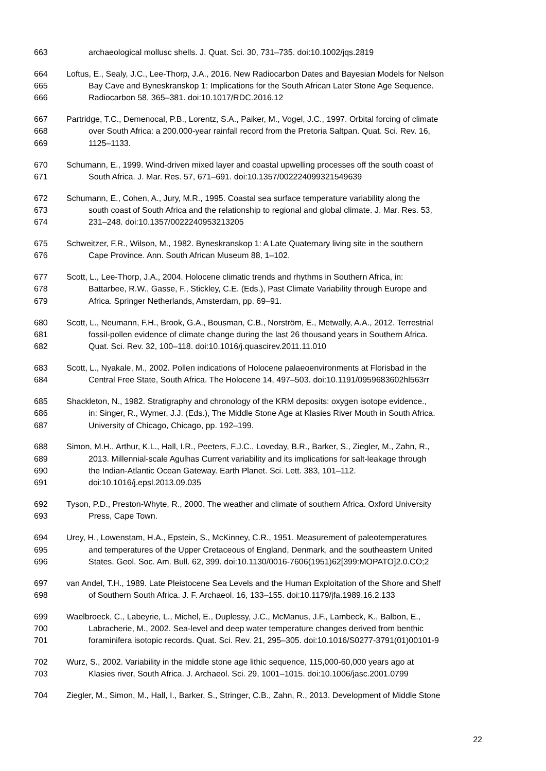663 archaeological mollusc shells. J. Quat. Sci. 30, 731–735. doi:10.1002/jqs.2819
664 Loftus, E., Sealy, J.C., Lee-Thorp, J.A., 2016. New Radiocarbon Dates and Bayesian Models for Nelson
665 Bay Cave and Byneskranskop 1: Implications for the South African Later Stone Age Sequence.
666 Radiocarbon 58, 365–381. doi:10.1017/RDC.2016.12
667 Partridge, T.C., Demenocal, P.B., Lorentz, S.A., Paiker, M., Vogel, J.C., 1997. Orbital forcing of climate
668 over South Africa: a 200.000-year rainfall record from the Pretoria Saltpan. Quat. Sci. Rev. 16,
669 1125–1133.
670 Schumann, E., 1999. Wind-driven mixed layer and coastal upwelling processes off the south coast of
671 South Africa. J. Mar. Res. 57, 671–691. doi:10.1357/002224099321549639
672 Schumann, E., Cohen, A., Jury, M.R., 1995. Coastal sea surface temperature variability along the
673 south coast of South Africa and the relationship to regional and global climate. J. Mar. Res. 53,
674 231–248. doi:10.1357/0022240953213205
675 Schweitzer, F.R., Wilson, M., 1982. Byneskranskop 1: A Late Quaternary living site in the southern
676 Cape Province. Ann. South African Museum 88, 1–102.
677 Scott, L., Lee-Thorp, J.A., 2004. Holocene climatic trends and rhythms in Southern Africa, in:
678 Battarbee, R.W., Gasse, F., Stickley, C.E. (Eds.), Past Climate Variability through Europe and
679 Africa. Springer Netherlands, Amsterdam, pp. 69–91.
680 Scott, L., Neumann, F.H., Brook, G.A., Bousman, C.B., Norström, E., Metwally, A.A., 2012. Terrestrial
681 fossil-pollen evidence of climate change during the last 26 thousand years in Southern Africa.
682 Quat. Sci. Rev. 32, 100–118. doi:10.1016/j.quascirev.2011.11.010
683 Scott, L., Nyakale, M., 2002. Pollen indications of Holocene palaeoenvironments at Florisbad in the
684 Central Free State, South Africa. The Holocene 14, 497–503. doi:10.1191/0959683602hl563rr
685 Shackleton, N., 1982. Stratigraphy and chronology of the KRM deposits: oxygen isotope evidence.,
686 in: Singer, R., Wymer, J.J. (Eds.), The Middle Stone Age at Klasies River Mouth in South Africa.
687 University of Chicago, Chicago, pp. 192–199.
688 Simon, M.H., Arthur, K.L., Hall, I.R., Peeters, F.J.C., Loveday, B.R., Barker, S., Ziegler, M., Zahn, R.,
689 2013. Millennial-scale Agulhas Current variability and its implications for salt-leakage through
690 the Indian-Atlantic Ocean Gateway. Earth Planet. Sci. Lett. 383, 101–112.
691 doi:10.1016/j.epsl.2013.09.035
692 Tyson, P.D., Preston-Whyte, R., 2000. The weather and climate of southern Africa. Oxford University
693 Press, Cape Town.
694 Urey, H., Lowenstam, H.A., Epstein, S., McKinney, C.R., 1951. Measurement of paleotemperatures
695 and temperatures of the Upper Cretaceous of England, Denmark, and the southeastern United
696 States. Geol. Soc. Am. Bull. 62, 399. doi:10.1130/0016-7606(1951)62[399:MOPATO]2.0.CO;2
697 van Andel, T.H., 1989. Late Pleistocene Sea Levels and the Human Exploitation of the Shore and Shelf
698 of Southern South Africa. J. F. Archaeol. 16, 133–155. doi:10.1179/jfa.1989.16.2.133
699 Waelbroeck, C., Labeyrie, L., Michel, E., Duplessy, J.C., McManus, J.F., Lambeck, K., Balbon, E.,
700 Labracherie, M., 2002. Sea-level and deep water temperature changes derived from benthic
701 foraminifera isotopic records. Quat. Sci. Rev. 21, 295–305. doi:10.1016/S0277-3791(01)00101-9
702 Wurz, S., 2002. Variability in the middle stone age lithic sequence, 115,000-60,000 years ago at
703 Klasies river, South Africa. J. Archaeol. Sci. 29, 1001–1015. doi:10.1006/jasc.2001.0799
704 Ziegler, M., Simon, M., Hall, I., Barker, S., Stringer, C.B., Zahn, R., 2013. Development of Middle Stone
22